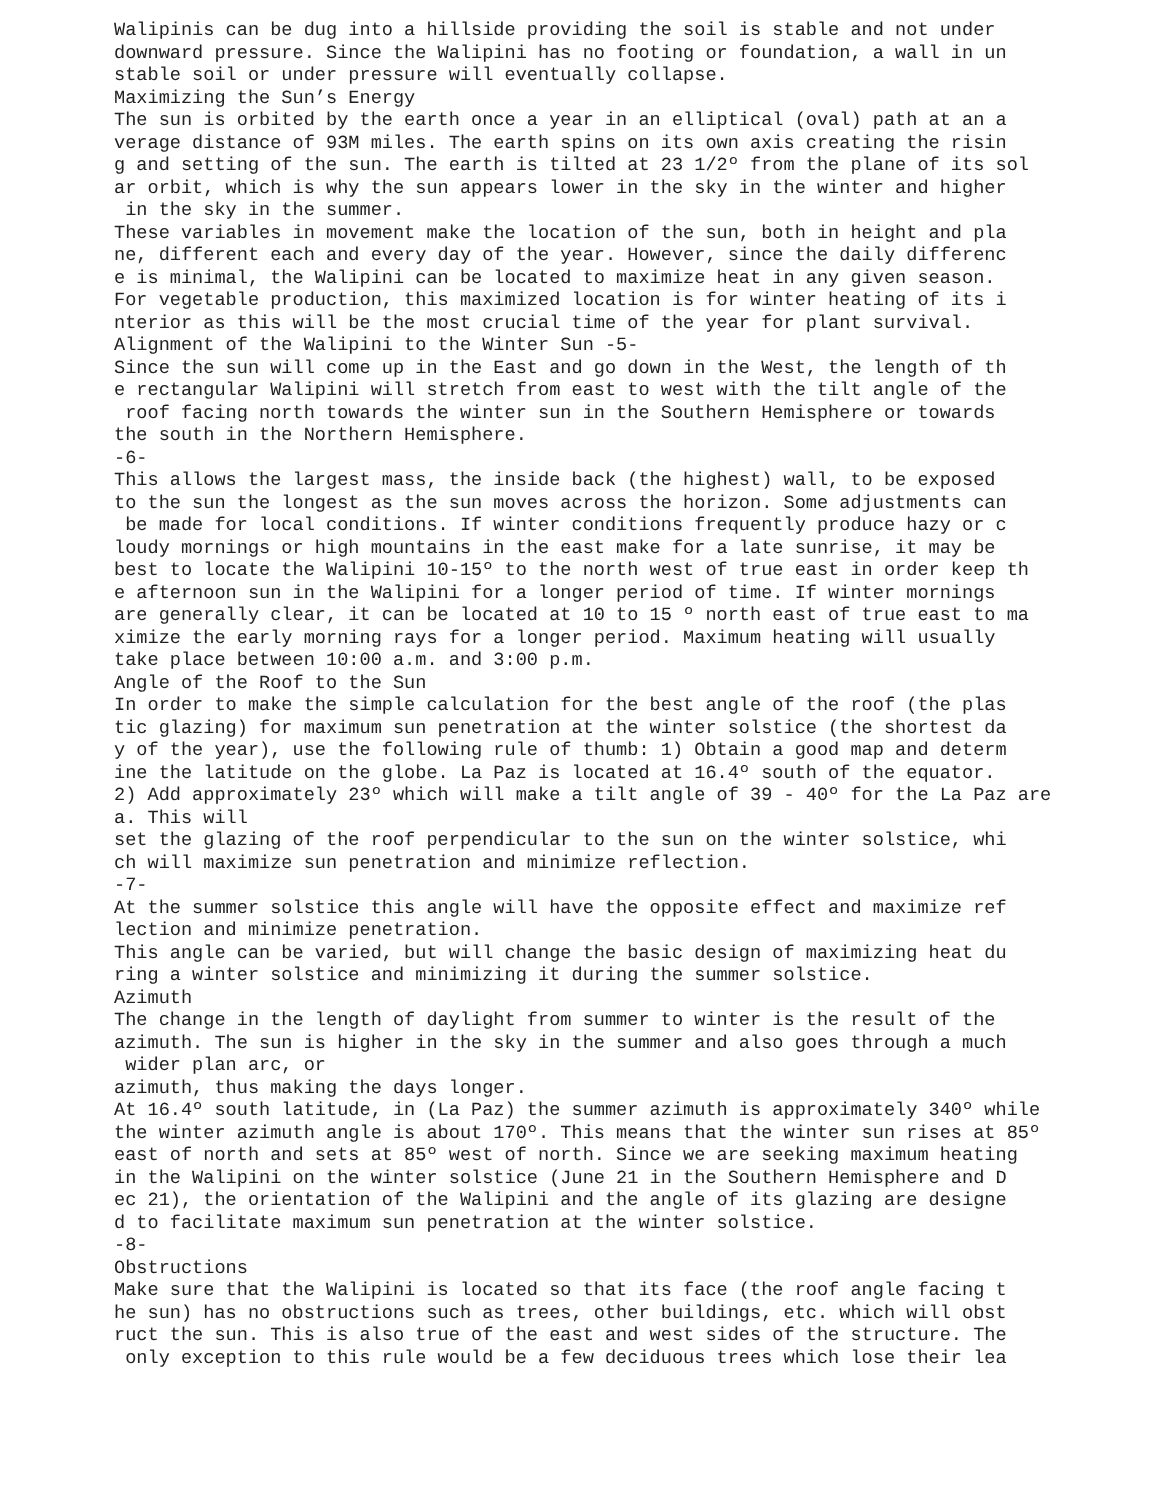Walipinis can be dug into a hillside providing the soil is stable and not under
downward pressure. Since the Walipini has no footing or foundation, a wall in un
stable soil or under pressure will eventually collapse.
Maximizing the Sun’s Energy
The sun is orbited by the earth once a year in an elliptical (oval) path at an a
verage distance of 93M miles. The earth spins on its own axis creating the risin
g and setting of the sun. The earth is tilted at 23 1/2º from the plane of its sol
ar orbit, which is why the sun appears lower in the sky in the winter and higher
 in the sky in the summer.
These variables in movement make the location of the sun, both in height and pla
ne, different each and every day of the year. However, since the daily differenc
e is minimal, the Walipini can be located to maximize heat in any given season.
For vegetable production, this maximized location is for winter heating of its i
nterior as this will be the most crucial time of the year for plant survival.
Alignment of the Walipini to the Winter Sun -5-
Since the sun will come up in the East and go down in the West, the length of th
e rectangular Walipini will stretch from east to west with the tilt angle of the
 roof facing north towards the winter sun in the Southern Hemisphere or towards
the south in the Northern Hemisphere.
-6-
This allows the largest mass, the inside back (the highest) wall, to be exposed
to the sun the longest as the sun moves across the horizon. Some adjustments can
 be made for local conditions. If winter conditions frequently produce hazy or c
loudy mornings or high mountains in the east make for a late sunrise, it may be
best to locate the Walipini 10-15º to the north west of true east in order keep th
e afternoon sun in the Walipini for a longer period of time. If winter mornings
are generally clear, it can be located at 10 to 15 º north east of true east to ma
ximize the early morning rays for a longer period. Maximum heating will usually
take place between 10:00 a.m. and 3:00 p.m.
Angle of the Roof to the Sun
In order to make the simple calculation for the best angle of the roof (the plas
tic glazing) for maximum sun penetration at the winter solstice (the shortest da
y of the year), use the following rule of thumb: 1) Obtain a good map and determ
ine the latitude on the globe. La Paz is located at 16.4º south of the equator.
2) Add approximately 23º which will make a tilt angle of 39 - 40º for the La Paz are
a. This will
set the glazing of the roof perpendicular to the sun on the winter solstice, whi
ch will maximize sun penetration and minimize reflection.
-7-
At the summer solstice this angle will have the opposite effect and maximize ref
lection and minimize penetration.
This angle can be varied, but will change the basic design of maximizing heat du
ring a winter solstice and minimizing it during the summer solstice.
Azimuth
The change in the length of daylight from summer to winter is the result of the
azimuth. The sun is higher in the sky in the summer and also goes through a much
 wider plan arc, or
azimuth, thus making the days longer.
At 16.4º south latitude, in (La Paz) the summer azimuth is approximately 340º while
the winter azimuth angle is about 170º. This means that the winter sun rises at 85º
east of north and sets at 85º west of north. Since we are seeking maximum heating
in the Walipini on the winter solstice (June 21 in the Southern Hemisphere and D
ec 21), the orientation of the Walipini and the angle of its glazing are designe
d to facilitate maximum sun penetration at the winter solstice.
-8-
Obstructions
Make sure that the Walipini is located so that its face (the roof angle facing t
he sun) has no obstructions such as trees, other buildings, etc. which will obst
ruct the sun. This is also true of the east and west sides of the structure. The
 only exception to this rule would be a few deciduous trees which lose their lea